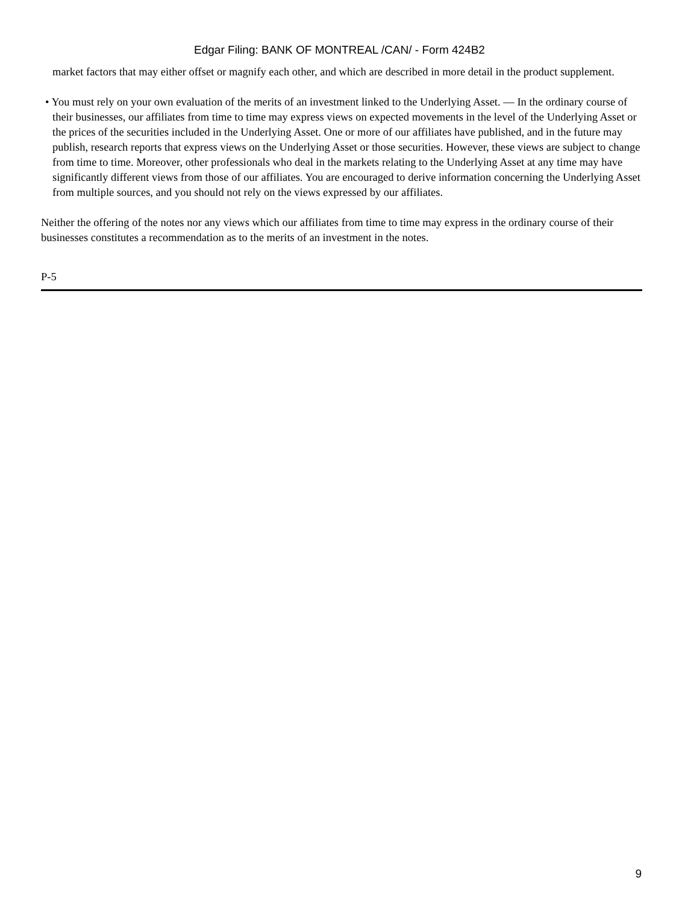Edgar Filing: BANK OF MONTREAL /CAN/ - Form 424B2
market factors that may either offset or magnify each other, and which are described in more detail in the product supplement.
• You must rely on your own evaluation of the merits of an investment linked to the Underlying Asset. — In the ordinary course of their businesses, our affiliates from time to time may express views on expected movements in the level of the Underlying Asset or the prices of the securities included in the Underlying Asset. One or more of our affiliates have published, and in the future may publish, research reports that express views on the Underlying Asset or those securities. However, these views are subject to change from time to time. Moreover, other professionals who deal in the markets relating to the Underlying Asset at any time may have significantly different views from those of our affiliates. You are encouraged to derive information concerning the Underlying Asset from multiple sources, and you should not rely on the views expressed by our affiliates.
Neither the offering of the notes nor any views which our affiliates from time to time may express in the ordinary course of their businesses constitutes a recommendation as to the merits of an investment in the notes.
P-5
9